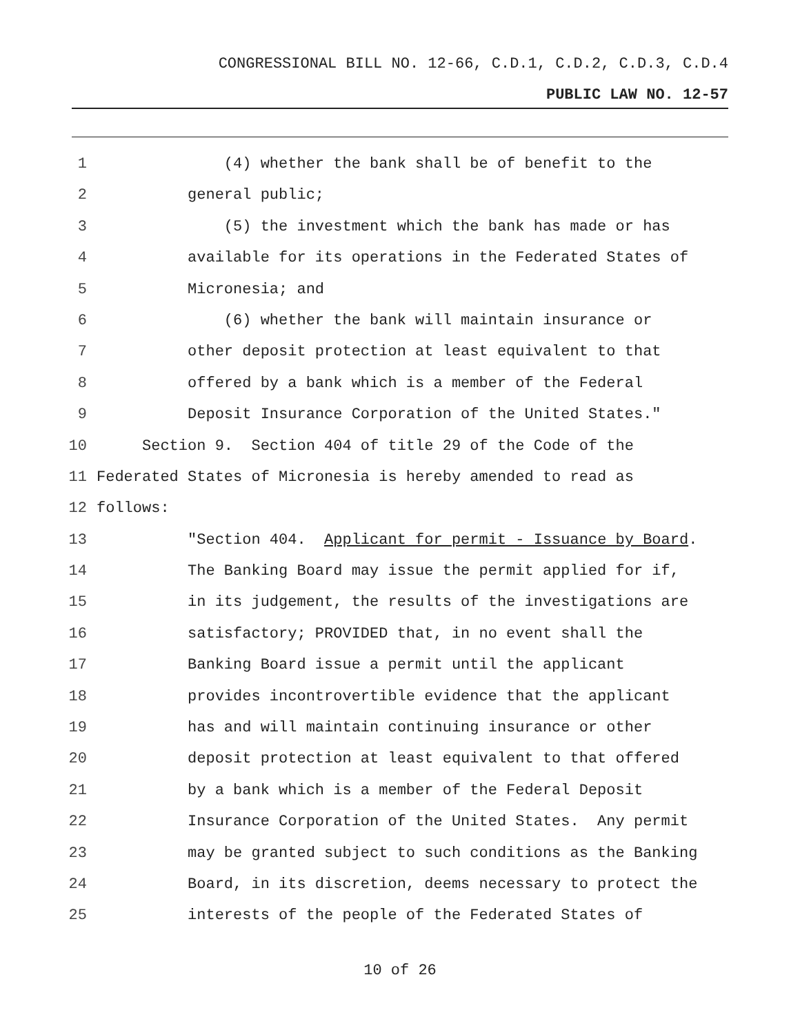CONGRESSIONAL BILL NO. 12-66, C.D.1, C.D.2, C.D.3, C.D.4
PUBLIC LAW NO. 12-57
1 (4) whether the bank shall be of benefit to the
2 general public;
3 (5) the investment which the bank has made or has
4 available for its operations in the Federated States of
5 Micronesia; and
6 (6) whether the bank will maintain insurance or
7 other deposit protection at least equivalent to that
8 offered by a bank which is a member of the Federal
9 Deposit Insurance Corporation of the United States."
10 Section 9. Section 404 of title 29 of the Code of the
11 Federated States of Micronesia is hereby amended to read as
12 follows:
13 "Section 404. Applicant for permit - Issuance by Board.
14 The Banking Board may issue the permit applied for if,
15 in its judgement, the results of the investigations are
16 satisfactory; PROVIDED that, in no event shall the
17 Banking Board issue a permit until the applicant
18 provides incontrovertible evidence that the applicant
19 has and will maintain continuing insurance or other
20 deposit protection at least equivalent to that offered
21 by a bank which is a member of the Federal Deposit
22 Insurance Corporation of the United States. Any permit
23 may be granted subject to such conditions as the Banking
24 Board, in its discretion, deems necessary to protect the
25 interests of the people of the Federated States of
10 of 26